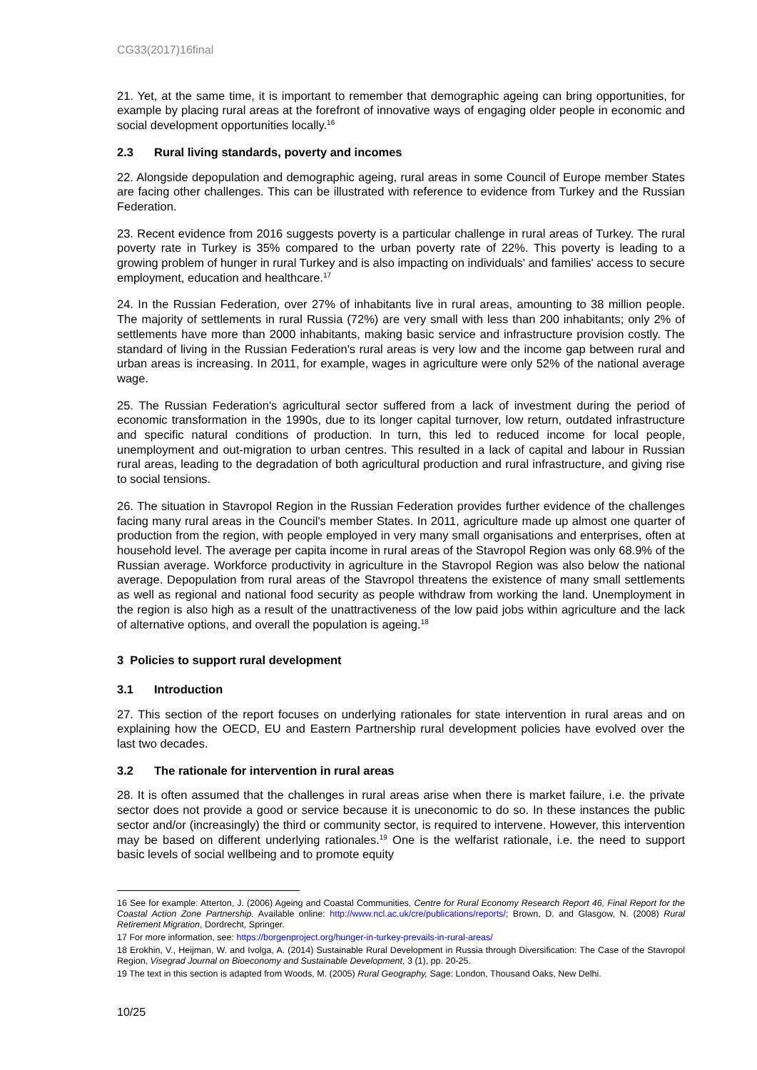CG33(2017)16final
21. Yet, at the same time, it is important to remember that demographic ageing can bring opportunities, for example by placing rural areas at the forefront of innovative ways of engaging older people in economic and social development opportunities locally.<sup>16</sup>
2.3 Rural living standards, poverty and incomes
22. Alongside depopulation and demographic ageing, rural areas in some Council of Europe member States are facing other challenges. This can be illustrated with reference to evidence from Turkey and the Russian Federation.
23. Recent evidence from 2016 suggests poverty is a particular challenge in rural areas of Turkey. The rural poverty rate in Turkey is 35% compared to the urban poverty rate of 22%. This poverty is leading to a growing problem of hunger in rural Turkey and is also impacting on individuals' and families' access to secure employment, education and healthcare.<sup>17</sup>
24. In the Russian Federation, over 27% of inhabitants live in rural areas, amounting to 38 million people. The majority of settlements in rural Russia (72%) are very small with less than 200 inhabitants; only 2% of settlements have more than 2000 inhabitants, making basic service and infrastructure provision costly. The standard of living in the Russian Federation's rural areas is very low and the income gap between rural and urban areas is increasing. In 2011, for example, wages in agriculture were only 52% of the national average wage.
25. The Russian Federation's agricultural sector suffered from a lack of investment during the period of economic transformation in the 1990s, due to its longer capital turnover, low return, outdated infrastructure and specific natural conditions of production. In turn, this led to reduced income for local people, unemployment and out-migration to urban centres. This resulted in a lack of capital and labour in Russian rural areas, leading to the degradation of both agricultural production and rural infrastructure, and giving rise to social tensions.
26. The situation in Stavropol Region in the Russian Federation provides further evidence of the challenges facing many rural areas in the Council's member States. In 2011, agriculture made up almost one quarter of production from the region, with people employed in very many small organisations and enterprises, often at household level. The average per capita income in rural areas of the Stavropol Region was only 68.9% of the Russian average. Workforce productivity in agriculture in the Stavropol Region was also below the national average. Depopulation from rural areas of the Stavropol threatens the existence of many small settlements as well as regional and national food security as people withdraw from working the land. Unemployment in the region is also high as a result of the unattractiveness of the low paid jobs within agriculture and the lack of alternative options, and overall the population is ageing.<sup>18</sup>
3 Policies to support rural development
3.1 Introduction
27. This section of the report focuses on underlying rationales for state intervention in rural areas and on explaining how the OECD, EU and Eastern Partnership rural development policies have evolved over the last two decades.
3.2 The rationale for intervention in rural areas
28. It is often assumed that the challenges in rural areas arise when there is market failure, i.e. the private sector does not provide a good or service because it is uneconomic to do so. In these instances the public sector and/or (increasingly) the third or community sector, is required to intervene. However, this intervention may be based on different underlying rationales.<sup>19</sup> One is the welfarist rationale, i.e. the need to support basic levels of social wellbeing and to promote equity
16 See for example: Atterton, J. (2006) Ageing and Coastal Communities, Centre for Rural Economy Research Report 46, Final Report for the Coastal Action Zone Partnership. Available online: http://www.ncl.ac.uk/cre/publications/reports/; Brown, D. and Glasgow, N. (2008) Rural Retirement Migration, Dordrecht, Springer.
17 For more information, see: https://borgenproject.org/hunger-in-turkey-prevails-in-rural-areas/
18 Erokhin, V., Heijman, W. and Ivolga, A. (2014) Sustainable Rural Development in Russia through Diversification: The Case of the Stavropol Region, Visegrad Journal on Bioeconomy and Sustainable Development, 3 (1), pp. 20-25.
19 The text in this section is adapted from Woods, M. (2005) Rural Geography, Sage: London, Thousand Oaks, New Delhi.
10/25